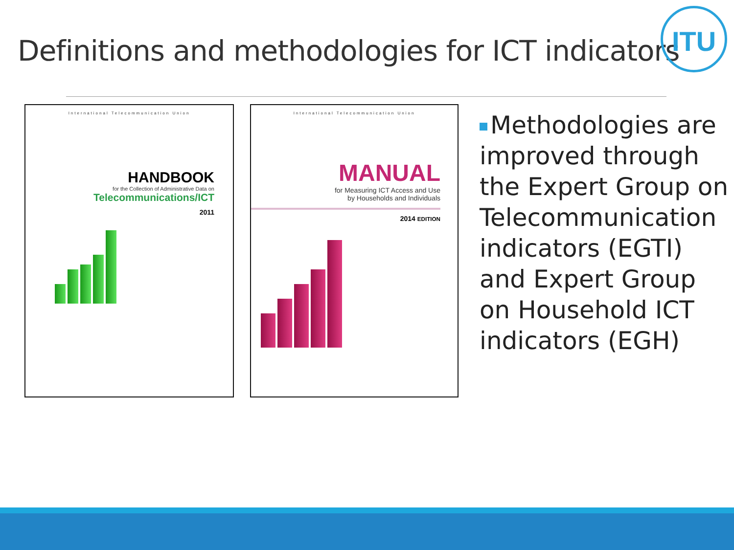Definitions and methodologies for ICT indicators
ITU
International Telecommunication Union
HANDBOOK
for the Collection of Administrative Data on
Telecommunications/ICT
2011
International Telecommunication Union
MANUAL
for Measuring ICT Access and Use
by Households and Individuals
2014 EDITION
Methodologies are improved through the Expert Group on Telecommunication indicators (EGTI) and Expert Group on Household ICT indicators (EGH)